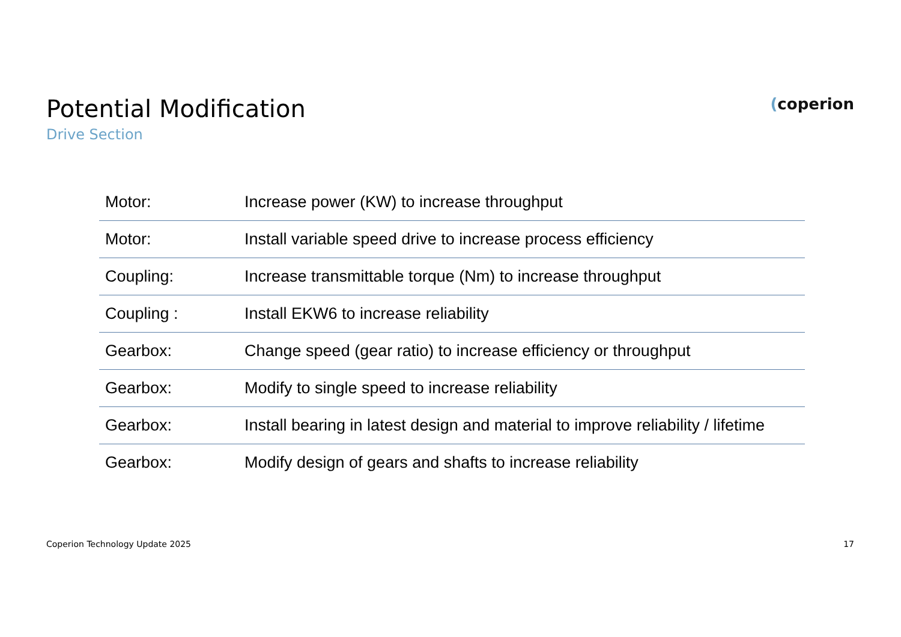Potential Modification
Drive Section
(coperion
| Motor: | Increase power (KW) to increase throughput |
| Motor: | Install variable speed drive to increase process efficiency |
| Coupling: | Increase transmittable torque (Nm) to increase throughput |
| Coupling : | Install EKW6 to increase reliability |
| Gearbox: | Change speed (gear ratio) to increase efficiency or throughput |
| Gearbox: | Modify to single speed to increase reliability |
| Gearbox: | Install bearing in latest design and material to improve reliability / lifetime |
| Gearbox: | Modify design of gears and shafts to increase reliability |
Coperion Technology Update 2025 17